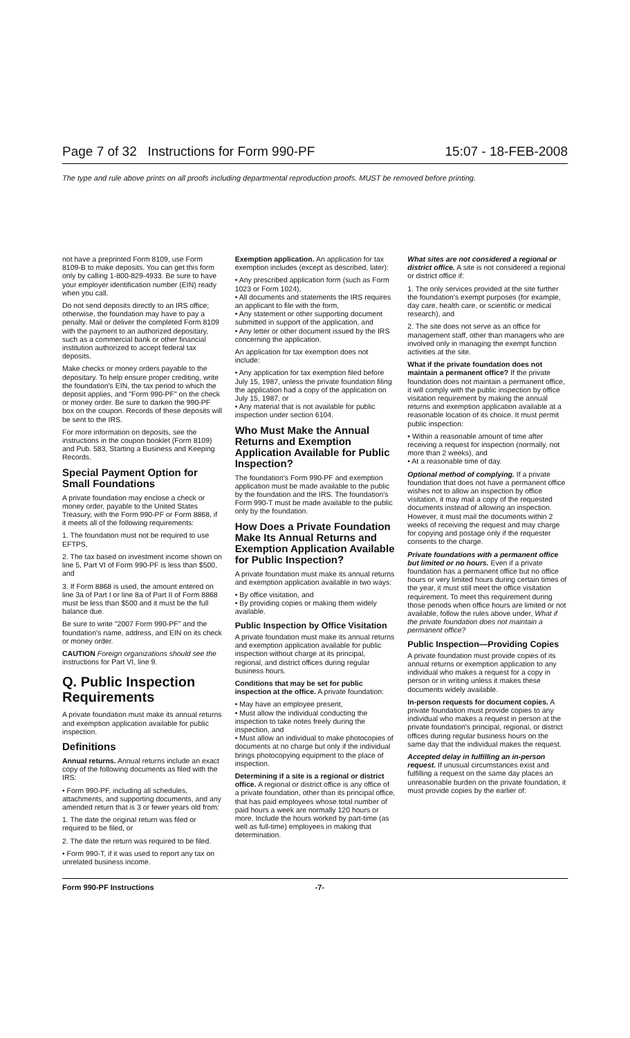Page 7 of 32 Instructions for Form 990-PF 15:07 - 18-FEB-2008
The type and rule above prints on all proofs including departmental reproduction proofs. MUST be removed before printing.
not have a preprinted Form 8109, use Form 8109-B to make deposits. You can get this form only by calling 1-800-829-4933. Be sure to have your employer identification number (EIN) ready when you call.
Do not send deposits directly to an IRS office; otherwise, the foundation may have to pay a penalty. Mail or deliver the completed Form 8109 with the payment to an authorized depositary, such as a commercial bank or other financial institution authorized to accept federal tax deposits.
Make checks or money orders payable to the depositary. To help ensure proper crediting, write the foundation's EIN, the tax period to which the deposit applies, and "Form 990-PF" on the check or money order. Be sure to darken the 990-PF box on the coupon. Records of these deposits will be sent to the IRS.
For more information on deposits, see the instructions in the coupon booklet (Form 8109) and Pub. 583, Starting a Business and Keeping Records.
Special Payment Option for Small Foundations
A private foundation may enclose a check or money order, payable to the United States Treasury, with the Form 990-PF or Form 8868, if it meets all of the following requirements:
1. The foundation must not be required to use EFTPS,
2. The tax based on investment income shown on line 5, Part VI of Form 990-PF is less than $500, and
3. If Form 8868 is used, the amount entered on line 3a of Part I or line 8a of Part II of Form 8868 must be less than $500 and it must be the full balance due.
Be sure to write "2007 Form 990-PF" and the foundation's name, address, and EIN on its check or money order.
CAUTION Foreign organizations should see the instructions for Part VI, line 9.
Q. Public Inspection Requirements
A private foundation must make its annual returns and exemption application available for public inspection.
Definitions
Annual returns. Annual returns include an exact copy of the following documents as filed with the IRS:
• Form 990-PF, including all schedules, attachments, and supporting documents, and any amended return that is 3 or fewer years old from:
1. The date the original return was filed or required to be filed, or
2. The date the return was required to be filed.
• Form 990-T, if it was used to report any tax on unrelated business income.
Exemption application. An application for tax exemption includes (except as described, later):
• Any prescribed application form (such as Form 1023 or Form 1024),
• All documents and statements the IRS requires an applicant to file with the form,
• Any statement or other supporting document submitted in support of the application, and
• Any letter or other document issued by the IRS concerning the application.
An application for tax exemption does not include:
• Any application for tax exemption filed before July 15, 1987, unless the private foundation filing the application had a copy of the application on July 15, 1987, or
• Any material that is not available for public inspection under section 6104.
Who Must Make the Annual Returns and Exemption Application Available for Public Inspection?
The foundation's Form 990-PF and exemption application must be made available to the public by the foundation and the IRS. The foundation's Form 990-T must be made available to the public only by the foundation.
How Does a Private Foundation Make Its Annual Returns and Exemption Application Available for Public Inspection?
A private foundation must make its annual returns and exemption application available in two ways:
• By office visitation, and
• By providing copies or making them widely available.
Public Inspection by Office Visitation
A private foundation must make its annual returns and exemption application available for public inspection without charge at its principal, regional, and district offices during regular business hours.
Conditions that may be set for public inspection at the office. A private foundation:
• May have an employee present,
• Must allow the individual conducting the inspection to take notes freely during the inspection, and
• Must allow an individual to make photocopies of documents at no charge but only if the individual brings photocopying equipment to the place of inspection.
Determining if a site is a regional or district office. A regional or district office is any office of a private foundation, other than its principal office, that has paid employees whose total number of paid hours a week are normally 120 hours or more. Include the hours worked by part-time (as well as full-time) employees in making that determination.
What sites are not considered a regional or district office. A site is not considered a regional or district office if:
1. The only services provided at the site further the foundation's exempt purposes (for example, day care, health care, or scientific or medical research), and
2. The site does not serve as an office for management staff, other than managers who are involved only in managing the exempt function activities at the site.
What if the private foundation does not maintain a permanent office? If the private foundation does not maintain a permanent office, it will comply with the public inspection by office visitation requirement by making the annual returns and exemption application available at a reasonable location of its choice. It must permit public inspection:
• Within a reasonable amount of time after receiving a request for inspection (normally, not more than 2 weeks), and
• At a reasonable time of day.
Optional method of complying. If a private foundation that does not have a permanent office wishes not to allow an inspection by office visitation, it may mail a copy of the requested documents instead of allowing an inspection. However, it must mail the documents within 2 weeks of receiving the request and may charge for copying and postage only if the requester consents to the charge.
Private foundations with a permanent office but limited or no hours. Even if a private foundation has a permanent office but no office hours or very limited hours during certain times of the year, it must still meet the office visitation requirement. To meet this requirement during those periods when office hours are limited or not available, follow the rules above under, What if the private foundation does not maintain a permanent office?
Public Inspection—Providing Copies
A private foundation must provide copies of its annual returns or exemption application to any individual who makes a request for a copy in person or in writing unless it makes these documents widely available.
In-person requests for document copies. A private foundation must provide copies to any individual who makes a request in person at the private foundation's principal, regional, or district offices during regular business hours on the same day that the individual makes the request.
Accepted delay in fulfilling an in-person request. If unusual circumstances exist and fulfilling a request on the same day places an unreasonable burden on the private foundation, it must provide copies by the earlier of:
Form 990-PF Instructions -7-